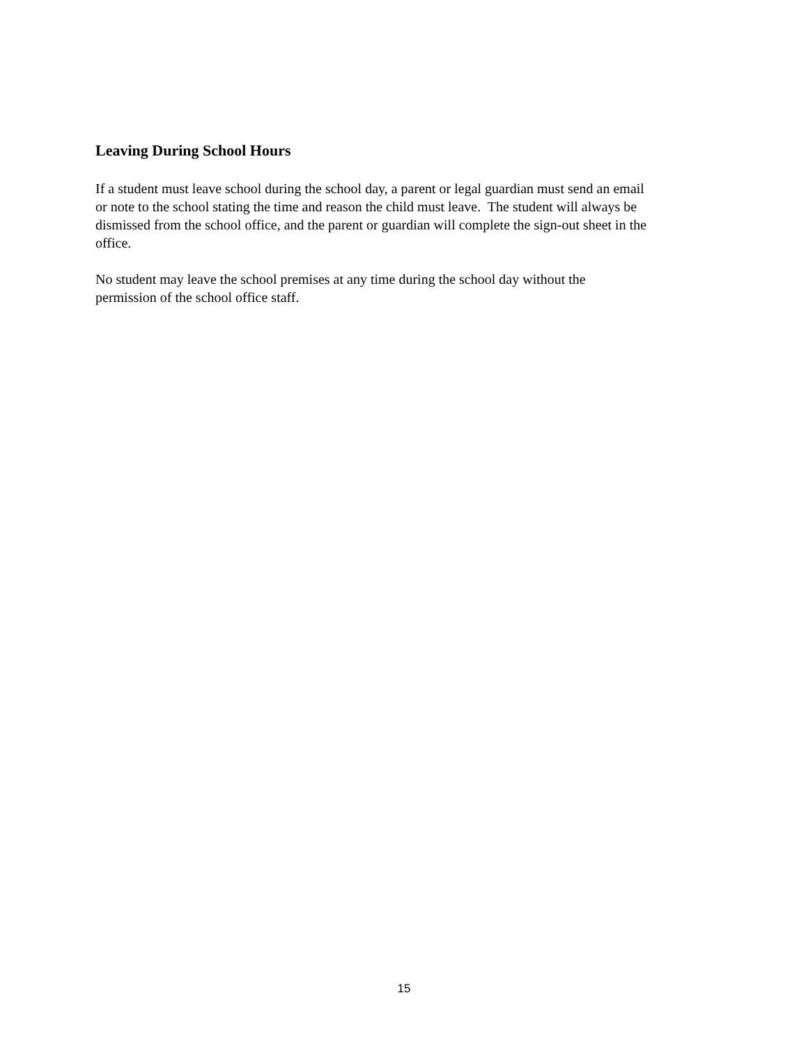Leaving During School Hours
If a student must leave school during the school day, a parent or legal guardian must send an email
or note to the school stating the time and reason the child must leave. The student will always be
dismissed from the school office, and the parent or guardian will complete the sign-out sheet in the
office.
No student may leave the school premises at any time during the school day without the
permission of the school office staff.
15